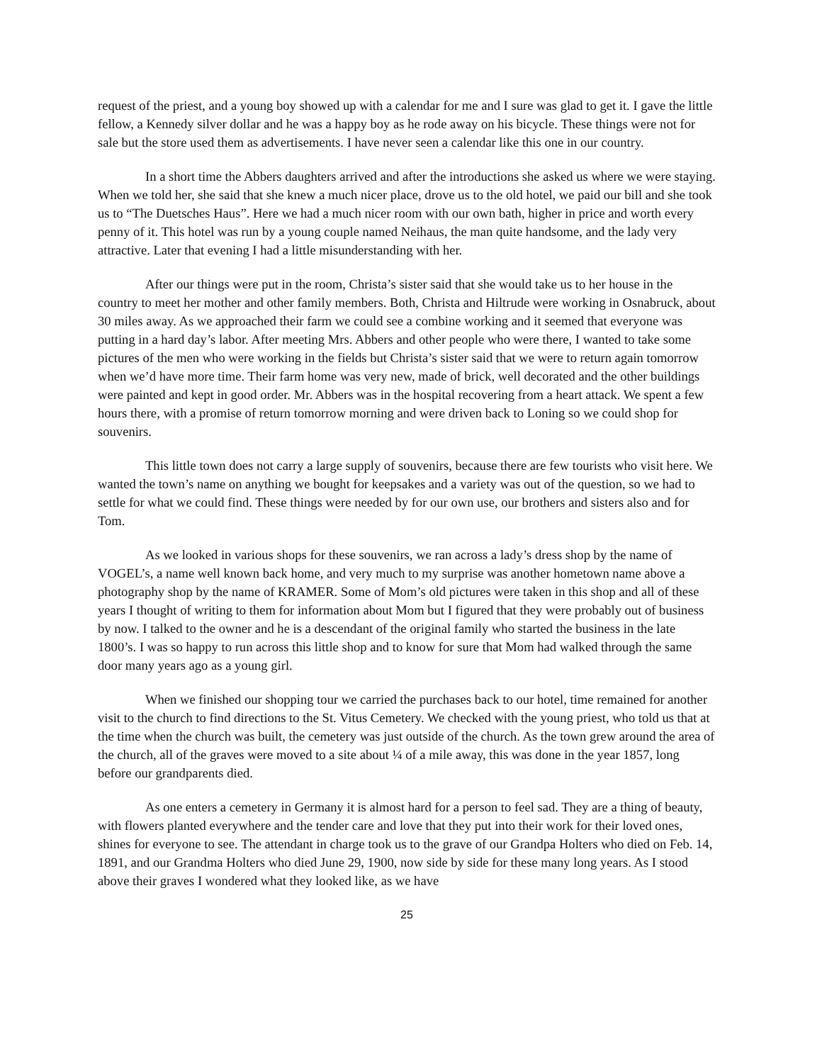request of the priest, and a young boy showed up with a calendar for me and I sure was glad to get it. I gave the little fellow, a Kennedy silver dollar and he was a happy boy as he rode away on his bicycle. These things were not for sale but the store used them as advertisements. I have never seen a calendar like this one in our country.
In a short time the Abbers daughters arrived and after the introductions she asked us where we were staying. When we told her, she said that she knew a much nicer place, drove us to the old hotel, we paid our bill and she took us to “The Duetsches Haus”. Here we had a much nicer room with our own bath, higher in price and worth every penny of it. This hotel was run by a young couple named Neihaus, the man quite handsome, and the lady very attractive. Later that evening I had a little misunderstanding with her.
After our things were put in the room, Christa’s sister said that she would take us to her house in the country to meet her mother and other family members. Both, Christa and Hiltrude were working in Osnabruck, about 30 miles away. As we approached their farm we could see a combine working and it seemed that everyone was putting in a hard day’s labor. After meeting Mrs. Abbers and other people who were there, I wanted to take some pictures of the men who were working in the fields but Christa’s sister said that we were to return again tomorrow when we’d have more time. Their farm home was very new, made of brick, well decorated and the other buildings were painted and kept in good order. Mr. Abbers was in the hospital recovering from a heart attack. We spent a few hours there, with a promise of return tomorrow morning and were driven back to Loning so we could shop for souvenirs.
This little town does not carry a large supply of souvenirs, because there are few tourists who visit here. We wanted the town’s name on anything we bought for keepsakes and a variety was out of the question, so we had to settle for what we could find. These things were needed by for our own use, our brothers and sisters also and for Tom.
As we looked in various shops for these souvenirs, we ran across a lady’s dress shop by the name of VOGEL’s, a name well known back home, and very much to my surprise was another hometown name above a photography shop by the name of KRAMER. Some of Mom’s old pictures were taken in this shop and all of these years I thought of writing to them for information about Mom but I figured that they were probably out of business by now. I talked to the owner and he is a descendant of the original family who started the business in the late 1800’s. I was so happy to run across this little shop and to know for sure that Mom had walked through the same door many years ago as a young girl.
When we finished our shopping tour we carried the purchases back to our hotel, time remained for another visit to the church to find directions to the St. Vitus Cemetery. We checked with the young priest, who told us that at the time when the church was built, the cemetery was just outside of the church. As the town grew around the area of the church, all of the graves were moved to a site about ¼ of a mile away, this was done in the year 1857, long before our grandparents died.
As one enters a cemetery in Germany it is almost hard for a person to feel sad. They are a thing of beauty, with flowers planted everywhere and the tender care and love that they put into their work for their loved ones, shines for everyone to see. The attendant in charge took us to the grave of our Grandpa Holters who died on Feb. 14, 1891, and our Grandma Holters who died June 29, 1900, now side by side for these many long years. As I stood above their graves I wondered what they looked like, as we have
25